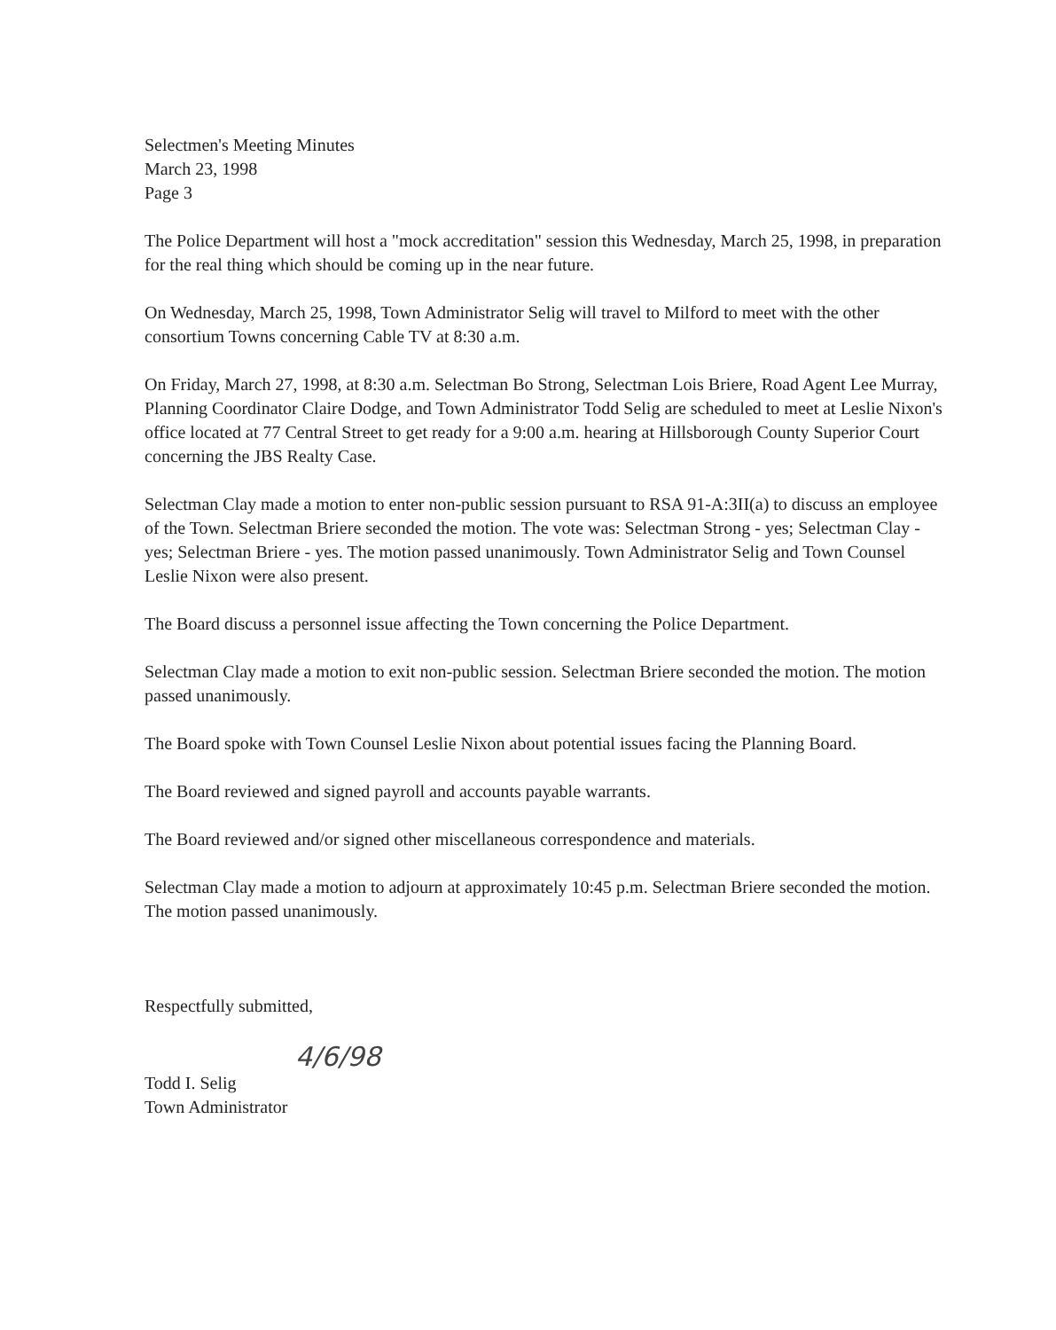Selectmen's Meeting Minutes
March 23, 1998
Page 3
The Police Department will host a "mock accreditation" session this Wednesday, March 25, 1998, in preparation for the real thing which should be coming up in the near future.
On Wednesday, March 25, 1998, Town Administrator Selig will travel to Milford to meet with the other consortium Towns concerning Cable TV at 8:30 a.m.
On Friday, March 27, 1998, at 8:30 a.m. Selectman Bo Strong, Selectman Lois Briere, Road Agent Lee Murray, Planning Coordinator Claire Dodge, and Town Administrator Todd Selig are scheduled to meet at Leslie Nixon's office located at 77 Central Street to get ready for a 9:00 a.m. hearing at Hillsborough County Superior Court concerning the JBS Realty Case.
Selectman Clay made a motion to enter non-public session pursuant to RSA 91-A:3II(a) to discuss an employee of the Town. Selectman Briere seconded the motion. The vote was: Selectman Strong - yes; Selectman Clay - yes; Selectman Briere - yes. The motion passed unanimously. Town Administrator Selig and Town Counsel Leslie Nixon were also present.
The Board discuss a personnel issue affecting the Town concerning the Police Department.
Selectman Clay made a motion to exit non-public session. Selectman Briere seconded the motion. The motion passed unanimously.
The Board spoke with Town Counsel Leslie Nixon about potential issues facing the Planning Board.
The Board reviewed and signed payroll and accounts payable warrants.
The Board reviewed and/or signed other miscellaneous correspondence and materials.
Selectman Clay made a motion to adjourn at approximately 10:45 p.m. Selectman Briere seconded the motion. The motion passed unanimously.
Respectfully submitted,
4/6/98
Todd I. Selig
Town Administrator